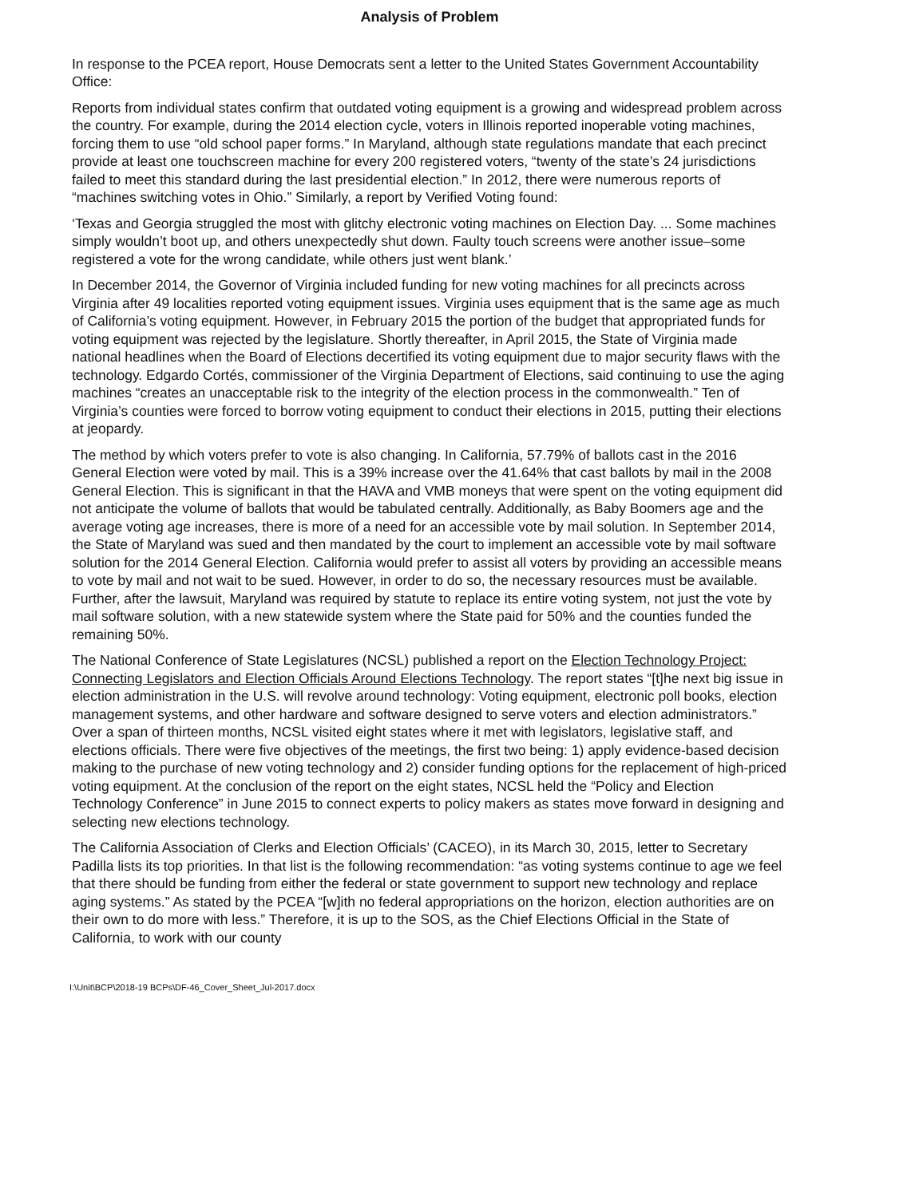Analysis of Problem
In response to the PCEA report, House Democrats sent a letter to the United States Government Accountability Office:
Reports from individual states confirm that outdated voting equipment is a growing and widespread problem across the country. For example, during the 2014 election cycle, voters in Illinois reported inoperable voting machines, forcing them to use “old school paper forms.” In Maryland, although state regulations mandate that each precinct provide at least one touchscreen machine for every 200 registered voters, “twenty of the state’s 24 jurisdictions failed to meet this standard during the last presidential election.” In 2012, there were numerous reports of “machines switching votes in Ohio.” Similarly, a report by Verified Voting found:
‘Texas and Georgia struggled the most with glitchy electronic voting machines on Election Day. ... Some machines simply wouldn’t boot up, and others unexpectedly shut down. Faulty touch screens were another issue–some registered a vote for the wrong candidate, while others just went blank.’
In December 2014, the Governor of Virginia included funding for new voting machines for all precincts across Virginia after 49 localities reported voting equipment issues. Virginia uses equipment that is the same age as much of California’s voting equipment. However, in February 2015 the portion of the budget that appropriated funds for voting equipment was rejected by the legislature. Shortly thereafter, in April 2015, the State of Virginia made national headlines when the Board of Elections decertified its voting equipment due to major security flaws with the technology. Edgardo Cortés, commissioner of the Virginia Department of Elections, said continuing to use the aging machines “creates an unacceptable risk to the integrity of the election process in the commonwealth.” Ten of Virginia’s counties were forced to borrow voting equipment to conduct their elections in 2015, putting their elections at jeopardy.
The method by which voters prefer to vote is also changing. In California, 57.79% of ballots cast in the 2016 General Election were voted by mail. This is a 39% increase over the 41.64% that cast ballots by mail in the 2008 General Election. This is significant in that the HAVA and VMB moneys that were spent on the voting equipment did not anticipate the volume of ballots that would be tabulated centrally. Additionally, as Baby Boomers age and the average voting age increases, there is more of a need for an accessible vote by mail solution. In September 2014, the State of Maryland was sued and then mandated by the court to implement an accessible vote by mail software solution for the 2014 General Election. California would prefer to assist all voters by providing an accessible means to vote by mail and not wait to be sued. However, in order to do so, the necessary resources must be available. Further, after the lawsuit, Maryland was required by statute to replace its entire voting system, not just the vote by mail software solution, with a new statewide system where the State paid for 50% and the counties funded the remaining 50%.
The National Conference of State Legislatures (NCSL) published a report on the Election Technology Project: Connecting Legislators and Election Officials Around Elections Technology. The report states “[t]he next big issue in election administration in the U.S. will revolve around technology: Voting equipment, electronic poll books, election management systems, and other hardware and software designed to serve voters and election administrators.” Over a span of thirteen months, NCSL visited eight states where it met with legislators, legislative staff, and elections officials. There were five objectives of the meetings, the first two being: 1) apply evidence-based decision making to the purchase of new voting technology and 2) consider funding options for the replacement of high-priced voting equipment. At the conclusion of the report on the eight states, NCSL held the “Policy and Election Technology Conference” in June 2015 to connect experts to policy makers as states move forward in designing and selecting new elections technology.
The California Association of Clerks and Election Officials’ (CACEO), in its March 30, 2015, letter to Secretary Padilla lists its top priorities. In that list is the following recommendation: “as voting systems continue to age we feel that there should be funding from either the federal or state government to support new technology and replace aging systems.” As stated by the PCEA “[w]ith no federal appropriations on the horizon, election authorities are on their own to do more with less.” Therefore, it is up to the SOS, as the Chief Elections Official in the State of California, to work with our county
I:\Unit\BCP\2018-19 BCPs\DF-46_Cover_Sheet_Jul-2017.docx